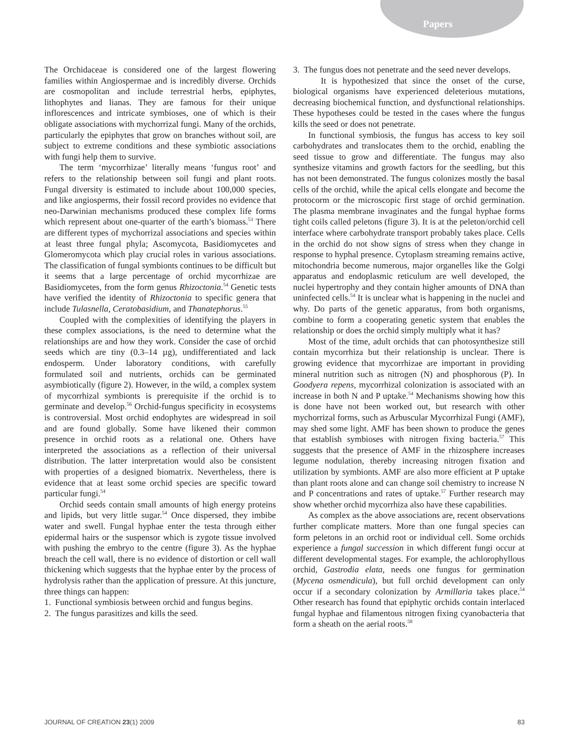Papers
The Orchidaceae is considered one of the largest flowering families within Angiospermae and is incredibly diverse. Orchids are cosmopolitan and include terrestrial herbs, epiphytes, lithophytes and lianas. They are famous for their unique inflorescences and intricate symbioses, one of which is their obligate associations with mychorrizal fungi. Many of the orchids, particularly the epiphytes that grow on branches without soil, are subject to extreme conditions and these symbiotic associations with fungi help them to survive.
The term ‘mycorrhizae’ literally means ‘fungus root’ and refers to the relationship between soil fungi and plant roots. Fungal diversity is estimated to include about 100,000 species, and like angiosperms, their fossil record provides no evidence that neo-Darwinian mechanisms produced these complex life forms which represent about one-quarter of the earth’s biomass.<sup>53</sup> There are different types of mychorrizal associations and species within at least three fungal phyla; Ascomycota, Basidiomycetes and Glomeromycota which play crucial roles in various associations. The classification of fungal symbionts continues to be difficult but it seems that a large percentage of orchid mycorrhizae are Basidiomycetes, from the form genus Rhizoctonia.<sup>54</sup> Genetic tests have verified the identity of Rhizoctonia to specific genera that include Tulasnella, Ceratobasidium, and Thanatephorus.<sup>55</sup>
Coupled with the complexities of identifying the players in these complex associations, is the need to determine what the relationships are and how they work. Consider the case of orchid seeds which are tiny (0.3–14 µg), undifferentiated and lack endosperm. Under laboratory conditions, with carefully formulated soil and nutrients, orchids can be germinated asymbiotically (figure 2). However, in the wild, a complex system of mycorrhizal symbionts is prerequisite if the orchid is to germinate and develop.<sup>56</sup> Orchid-fungus specificity in ecosystems is controversial. Most orchid endophytes are widespread in soil and are found globally. Some have likened their common presence in orchid roots as a relational one. Others have interpreted the associations as a reflection of their universal distribution. The latter interpretation would also be consistent with properties of a designed biomatrix. Nevertheless, there is evidence that at least some orchid species are specific toward particular fungi.<sup>54</sup>
Orchid seeds contain small amounts of high energy proteins and lipids, but very little sugar.<sup>54</sup> Once dispersed, they imbibe water and swell. Fungal hyphae enter the testa through either epidermal hairs or the suspensor which is zygote tissue involved with pushing the embryo to the centre (figure 3). As the hyphae breach the cell wall, there is no evidence of distortion or cell wall thickening which suggests that the hyphae enter by the process of hydrolysis rather than the application of pressure. At this juncture, three things can happen:
1. Functional symbiosis between orchid and fungus begins.
2. The fungus parasitizes and kills the seed.
3. The fungus does not penetrate and the seed never develops.
It is hypothesized that since the onset of the curse, biological organisms have experienced deleterious mutations, decreasing biochemical function, and dysfunctional relationships. These hypotheses could be tested in the cases where the fungus kills the seed or does not penetrate.
In functional symbiosis, the fungus has access to key soil carbohydrates and translocates them to the orchid, enabling the seed tissue to grow and differentiate. The fungus may also synthesize vitamins and growth factors for the seedling, but this has not been demonstrated. The fungus colonizes mostly the basal cells of the orchid, while the apical cells elongate and become the protocorm or the microscopic first stage of orchid germination. The plasma membrane invaginates and the fungal hyphae forms tight coils called peletons (figure 3). It is at the peleton/orchid cell interface where carbohydrate transport probably takes place. Cells in the orchid do not show signs of stress when they change in response to hyphal presence. Cytoplasm streaming remains active, mitochondria become numerous, major organelles like the Golgi apparatus and endoplasmic reticulum are well developed, the nuclei hypertrophy and they contain higher amounts of DNA than uninfected cells.<sup>54</sup> It is unclear what is happening in the nuclei and why. Do parts of the genetic apparatus, from both organisms, combine to form a cooperating genetic system that enables the relationship or does the orchid simply multiply what it has?
Most of the time, adult orchids that can photosynthesize still contain mycorrhiza but their relationship is unclear. There is growing evidence that mycorrhizae are important in providing mineral nutrition such as nitrogen (N) and phosphorous (P). In Goodyera repens, mycorrhizal colonization is associated with an increase in both N and P uptake.<sup>54</sup> Mechanisms showing how this is done have not been worked out, but research with other mychorrizal forms, such as Arbuscular Mycorrhizal Fungi (AMF), may shed some light. AMF has been shown to produce the genes that establish symbioses with nitrogen fixing bacteria.<sup>57</sup> This suggests that the presence of AMF in the rhizosphere increases legume nodulation, thereby increasing nitrogen fixation and utilization by symbionts. AMF are also more efficient at P uptake than plant roots alone and can change soil chemistry to increase N and P concentrations and rates of uptake.<sup>57</sup> Further research may show whether orchid mycorrhiza also have these capabilities.
As complex as the above associations are, recent observations further complicate matters. More than one fungal species can form peletons in an orchid root or individual cell. Some orchids experience a fungal succession in which different fungi occur at different developmental stages. For example, the achlorophyllous orchid, Gastrodia elata, needs one fungus for germination (Mycena osmendicula), but full orchid development can only occur if a secondary colonization by Armillaria takes place.<sup>54</sup> Other research has found that epiphytic orchids contain interlaced fungal hyphae and filamentous nitrogen fixing cyanobacteria that form a sheath on the aerial roots.<sup>58</sup>
JOURNAL OF CREATION 23(1) 2009 83